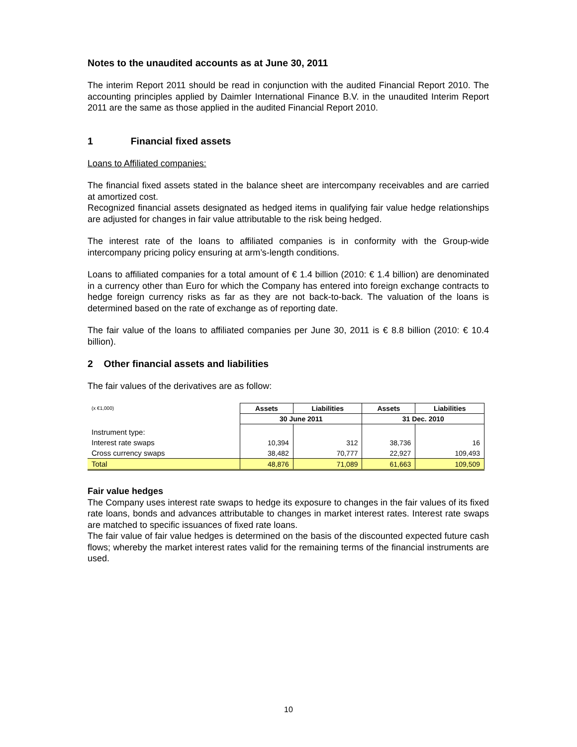Notes to the unaudited accounts as at June 30, 2011
The interim Report 2011 should be read in conjunction with the audited Financial Report 2010. The accounting principles applied by Daimler International Finance B.V. in the unaudited Interim Report 2011 are the same as those applied in the audited Financial Report 2010.
1 Financial fixed assets
Loans to Affiliated companies:
The financial fixed assets stated in the balance sheet are intercompany receivables and are carried at amortized cost.
Recognized financial assets designated as hedged items in qualifying fair value hedge relationships are adjusted for changes in fair value attributable to the risk being hedged.
The interest rate of the loans to affiliated companies is in conformity with the Group-wide intercompany pricing policy ensuring at arm’s-length conditions.
Loans to affiliated companies for a total amount of € 1.4 billion (2010: € 1.4 billion) are denominated in a currency other than Euro for which the Company has entered into foreign exchange contracts to hedge foreign currency risks as far as they are not back-to-back. The valuation of the loans is determined based on the rate of exchange as of reporting date.
The fair value of the loans to affiliated companies per June 30, 2011 is € 8.8 billion (2010: € 10.4 billion).
2 Other financial assets and liabilities
The fair values of the derivatives are as follow:
| (x €1,000) | Assets | Liabilities | Assets | Liabilities |
| | 30 June 2011 | | 31 Dec. 2010 | |
| Instrument type: | | | | |
| Interest rate swaps | 10,394 | 312 | 38,736 | 16 |
| Cross currency swaps | 38,482 | 70,777 | 22,927 | 109,493 |
| Total | 48,876 | 71,089 | 61,663 | 109,509 |
Fair value hedges
The Company uses interest rate swaps to hedge its exposure to changes in the fair values of its fixed rate loans, bonds and advances attributable to changes in market interest rates. Interest rate swaps are matched to specific issuances of fixed rate loans.
The fair value of fair value hedges is determined on the basis of the discounted expected future cash flows; whereby the market interest rates valid for the remaining terms of the financial instruments are used.
10